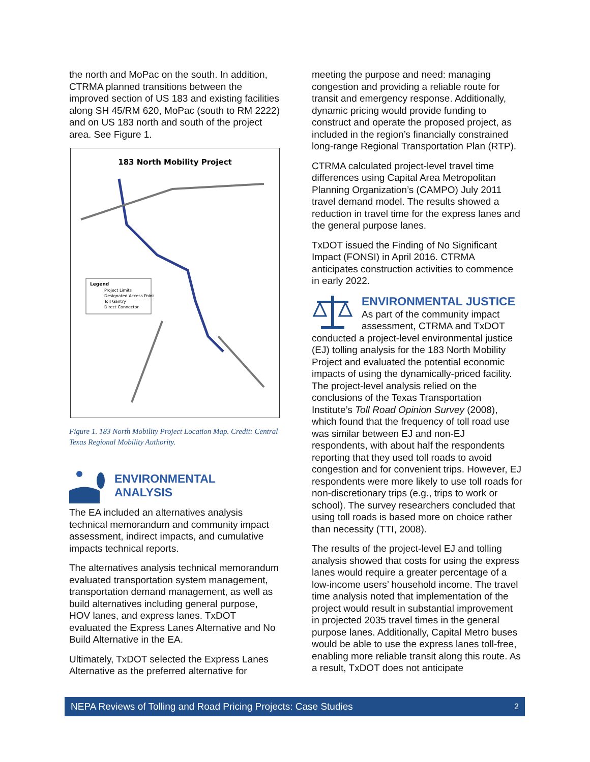the north and MoPac on the south. In addition, CTRMA planned transitions between the improved section of US 183 and existing facilities along SH 45/RM 620, MoPac (south to RM 2222) and on US 183 north and south of the project area. See Figure 1.
183 North Mobility Project
Legend
Project Limits
Designated Access Point
Toll Gantry
Direct Connector
Figure 1. 183 North Mobility Project Location Map. Credit: Central Texas Regional Mobility Authority.
ENVIRONMENTAL
ANALYSIS
The EA included an alternatives analysis technical memorandum and community impact assessment, indirect impacts, and cumulative impacts technical reports.
The alternatives analysis technical memorandum evaluated transportation system management, transportation demand management, as well as build alternatives including general purpose, HOV lanes, and express lanes. TxDOT evaluated the Express Lanes Alternative and No Build Alternative in the EA.
Ultimately, TxDOT selected the Express Lanes Alternative as the preferred alternative for
meeting the purpose and need: managing congestion and providing a reliable route for transit and emergency response. Additionally, dynamic pricing would provide funding to construct and operate the proposed project, as included in the region’s financially constrained long-range Regional Transportation Plan (RTP).
CTRMA calculated project-level travel time differences using Capital Area Metropolitan Planning Organization’s (CAMPO) July 2011 travel demand model. The results showed a reduction in travel time for the express lanes and the general purpose lanes.
TxDOT issued the Finding of No Significant Impact (FONSI) in April 2016. CTRMA anticipates construction activities to commence in early 2022.
ENVIRONMENTAL JUSTICE
As part of the community impact assessment, CTRMA and TxDOT conducted a project-level environmental justice (EJ) tolling analysis for the 183 North Mobility Project and evaluated the potential economic impacts of using the dynamically-priced facility. The project-level analysis relied on the conclusions of the Texas Transportation Institute’s Toll Road Opinion Survey (2008), which found that the frequency of toll road use was similar between EJ and non-EJ respondents, with about half the respondents reporting that they used toll roads to avoid congestion and for convenient trips. However, EJ respondents were more likely to use toll roads for non-discretionary trips (e.g., trips to work or school). The survey researchers concluded that using toll roads is based more on choice rather than necessity (TTI, 2008).
The results of the project-level EJ and tolling analysis showed that costs for using the express lanes would require a greater percentage of a low-income users’ household income. The travel time analysis noted that implementation of the project would result in substantial improvement in projected 2035 travel times in the general purpose lanes. Additionally, Capital Metro buses would be able to use the express lanes toll-free, enabling more reliable transit along this route. As a result, TxDOT does not anticipate
NEPA Reviews of Tolling and Road Pricing Projects: Case Studies 2